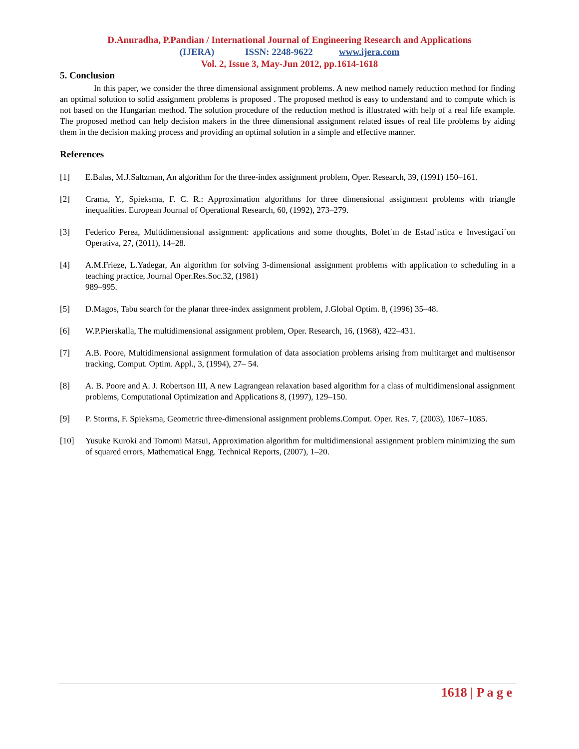D.Anuradha, P.Pandian / International Journal of Engineering Research and Applications
(IJERA) ISSN: 2248-9622 www.ijera.com
Vol. 2, Issue 3, May-Jun 2012, pp.1614-1618
5. Conclusion
In this paper, we consider the three dimensional assignment problems. A new method namely reduction method for finding an optimal solution to solid assignment problems is proposed . The proposed method is easy to understand and to compute which is not based on the Hungarian method. The solution procedure of the reduction method is illustrated with help of a real life example. The proposed method can help decision makers in the three dimensional assignment related issues of real life problems by aiding them in the decision making process and providing an optimal solution in a simple and effective manner.
References
[1] E.Balas, M.J.Saltzman, An algorithm for the three-index assignment problem, Oper. Research, 39, (1991) 150–161.
[2] Crama, Y., Spieksma, F. C. R.: Approximation algorithms for three dimensional assignment problems with triangle inequalities. European Journal of Operational Research, 60, (1992), 273–279.
[3] Federico Perea, Multidimensional assignment: applications and some thoughts, Bolet´ın de Estad´ıstica e Investigaci´on Operativa, 27, (2011), 14–28.
[4] A.M.Frieze, L.Yadegar, An algorithm for solving 3-dimensional assignment problems with application to scheduling in a teaching practice, Journal Oper.Res.Soc.32, (1981)
989–995.
[5] D.Magos, Tabu search for the planar three-index assignment problem, J.Global Optim. 8, (1996) 35–48.
[6] W.P.Pierskalla, The multidimensional assignment problem, Oper. Research, 16, (1968), 422–431.
[7] A.B. Poore, Multidimensional assignment formulation of data association problems arising from multitarget and multisensor tracking, Comput. Optim. Appl., 3, (1994), 27– 54.
[8] A. B. Poore and A. J. Robertson III, A new Lagrangean relaxation based algorithm for a class of multidimensional assignment problems, Computational Optimization and Applications 8, (1997), 129–150.
[9] P. Storms, F. Spieksma, Geometric three-dimensional assignment problems.Comput. Oper. Res. 7, (2003), 1067–1085.
[10] Yusuke Kuroki and Tomomi Matsui, Approximation algorithm for multidimensional assignment problem minimizing the sum of squared errors, Mathematical Engg. Technical Reports, (2007), 1–20.
1618 | P a g e